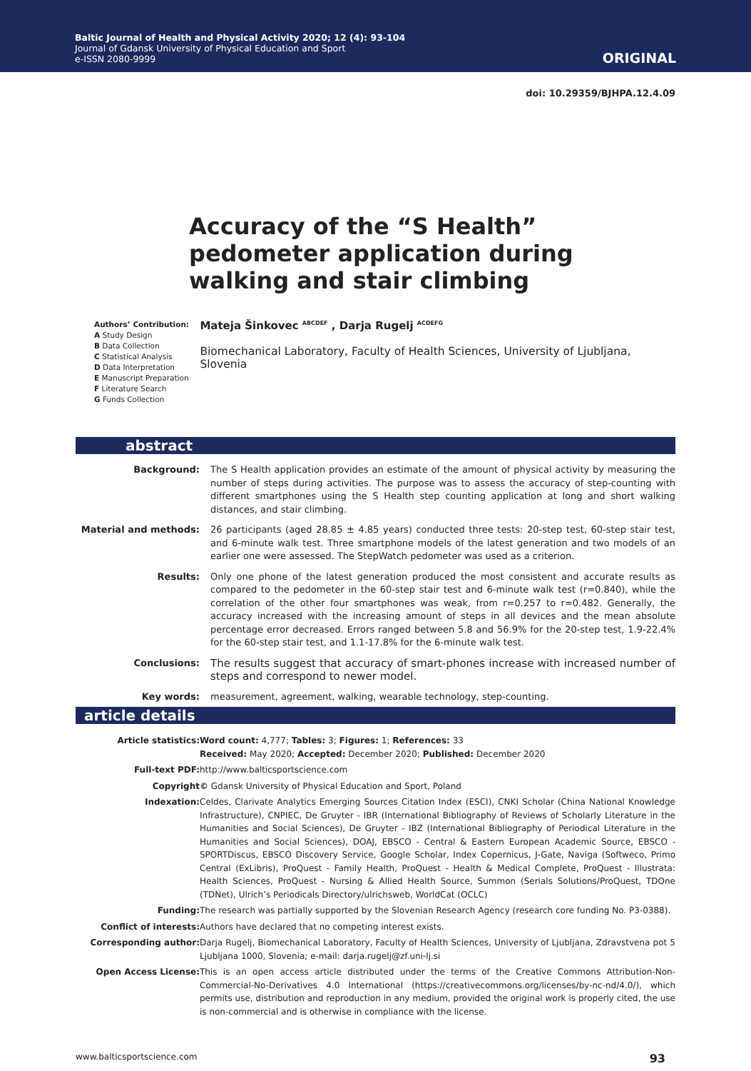Baltic Journal of Health and Physical Activity 2020; 12 (4): 93-104
Journal of Gdansk University of Physical Education and Sport
e-ISSN 2080-9999
ORIGINAL
doi: 10.29359/BJHPA.12.4.09
Accuracy of the “S Health” pedometer application during walking and stair climbing
Authors’ Contribution:
A Study Design
B Data Collection
C Statistical Analysis
D Data Interpretation
E Manuscript Preparation
F Literature Search
G Funds Collection
Mateja Šinkovec <sup>ABCDEF</sup> , Darja Rugelj <sup>ACDEFG</sup>
Biomechanical Laboratory, Faculty of Health Sciences, University of Ljubljana, Slovenia
abstract
| Background: | The S Health application provides an estimate of the amount of physical activity by measuring the number of steps during activities. The purpose was to assess the accuracy of step-counting with different smartphones using the S Health step counting application at long and short walking distances, and stair climbing. |
| Material and methods: | 26 participants (aged 28.85 ± 4.85 years) conducted three tests: 20-step test, 60-step stair test, and 6-minute walk test. Three smartphone models of the latest generation and two models of an earlier one were assessed. The StepWatch pedometer was used as a criterion. |
| Results: | Only one phone of the latest generation produced the most consistent and accurate results as compared to the pedometer in the 60-step stair test and 6-minute walk test (r=0.840), while the correlation of the other four smartphones was weak, from r=0.257 to r=0.482. Generally, the accuracy increased with the increasing amount of steps in all devices and the mean absolute percentage error decreased. Errors ranged between 5.8 and 56.9% for the 20-step test, 1.9-22.4% for the 60-step stair test, and 1.1-17.8% for the 6-minute walk test. |
| Conclusions: | The results suggest that accuracy of smart-phones increase with increased number of steps and correspond to newer model. |
| Key words: | measurement, agreement, walking, wearable technology, step-counting. |
article details
| Article statistics: | Word count: 4,777; Tables: 3; Figures: 1; References: 33 Received: May 2020; Accepted: December 2020; Published: December 2020 |
| Full-text PDF: | http://www.balticsportscience.com |
| Copyright | © Gdansk University of Physical Education and Sport, Poland |
| Indexation: | Celdes, Clarivate Analytics Emerging Sources Citation Index (ESCI), CNKI Scholar (China National Knowledge Infrastructure), CNPIEC, De Gruyter - IBR (International Bibliography of Reviews of Scholarly Literature in the Humanities and Social Sciences), De Gruyter - IBZ (International Bibliography of Periodical Literature in the Humanities and Social Sciences), DOAJ, EBSCO - Central & Eastern European Academic Source, EBSCO - SPORTDiscus, EBSCO Discovery Service, Google Scholar, Index Copernicus, J-Gate, Naviga (Softweco, Primo Central (ExLibris), ProQuest - Family Health, ProQuest - Health & Medical Complete, ProQuest - Illustrata: Health Sciences, ProQuest - Nursing & Allied Health Source, Summon (Serials Solutions/ProQuest, TDOne (TDNet), Ulrich’s Periodicals Directory/ulrichsweb, WorldCat (OCLC) |
| Funding: | The research was partially supported by the Slovenian Research Agency (research core funding No. P3-0388). |
| Conflict of interests: | Authors have declared that no competing interest exists. |
| Corresponding author: | Darja Rugelj, Biomechanical Laboratory, Faculty of Health Sciences, University of Ljubljana, Zdravstvena pot 5 Ljubljana 1000, Slovenia; e-mail: darja.rugelj@zf.uni-lj.si |
| Open Access License: | This is an open access article distributed under the terms of the Creative Commons Attribution-Non-Commercial-No-Derivatives 4.0 International (https://creativecommons.org/licenses/by-nc-nd/4.0/), which permits use, distribution and reproduction in any medium, provided the original work is properly cited, the use is non-commercial and is otherwise in compliance with the license. |
www.balticsportscience.com 93